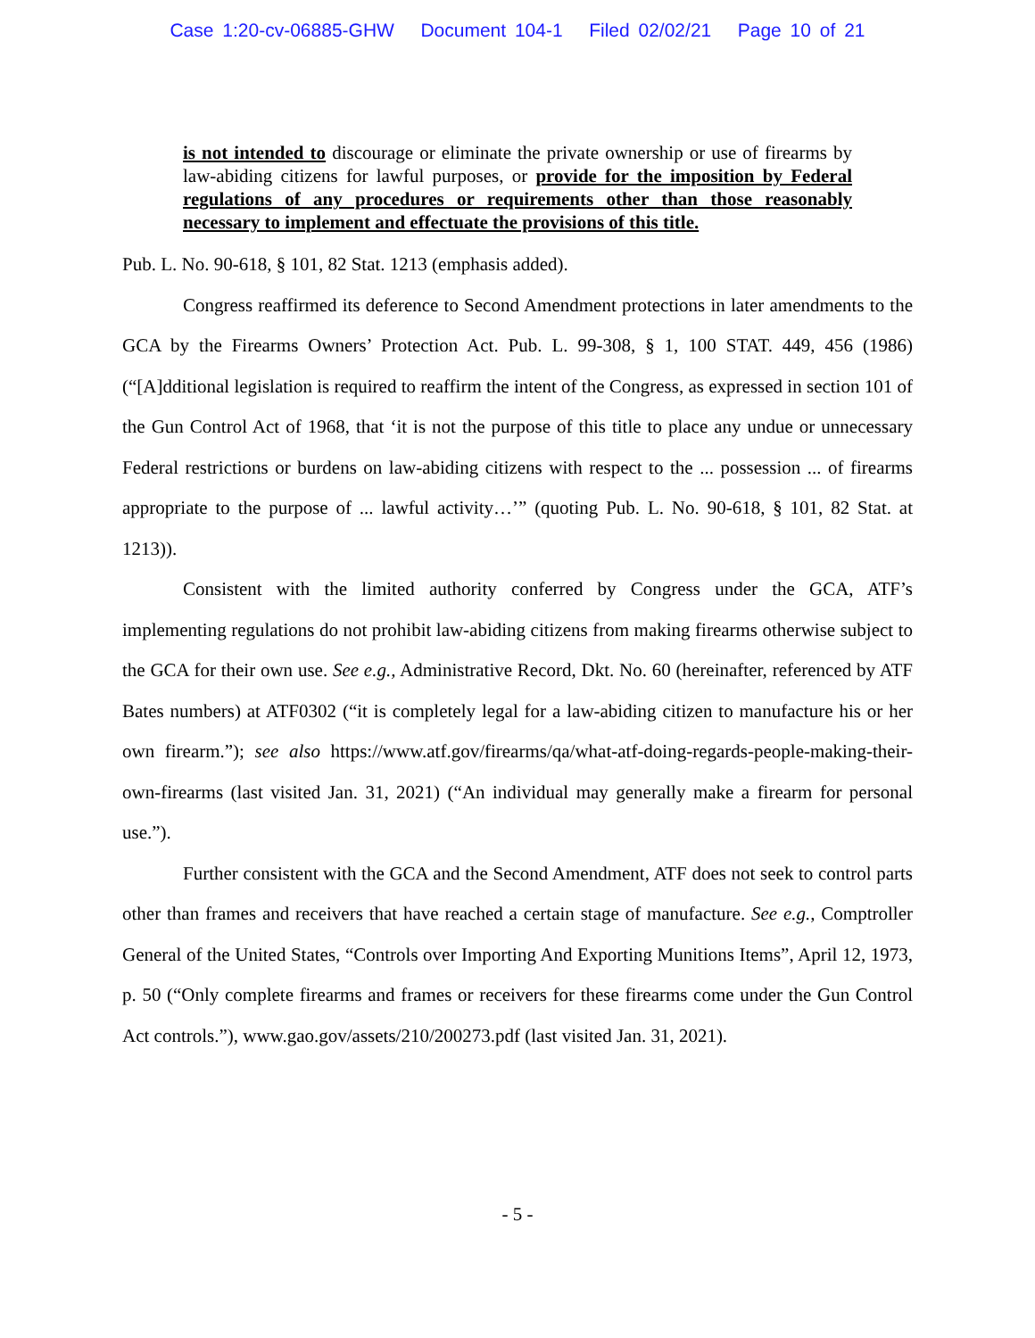Case 1:20-cv-06885-GHW Document 104-1 Filed 02/02/21 Page 10 of 21
is not intended to discourage or eliminate the private ownership or use of firearms by law-abiding citizens for lawful purposes, or provide for the imposition by Federal regulations of any procedures or requirements other than those reasonably necessary to implement and effectuate the provisions of this title.
Pub. L. No. 90-618, § 101, 82 Stat. 1213 (emphasis added).
Congress reaffirmed its deference to Second Amendment protections in later amendments to the GCA by the Firearms Owners’ Protection Act. Pub. L. 99-308, § 1, 100 STAT. 449, 456 (1986) (“[A]dditional legislation is required to reaffirm the intent of the Congress, as expressed in section 101 of the Gun Control Act of 1968, that ‘it is not the purpose of this title to place any undue or unnecessary Federal restrictions or burdens on law-abiding citizens with respect to the ... possession ... of firearms appropriate to the purpose of ... lawful activity…’” (quoting Pub. L. No. 90-618, § 101, 82 Stat. at 1213)).
Consistent with the limited authority conferred by Congress under the GCA, ATF’s implementing regulations do not prohibit law-abiding citizens from making firearms otherwise subject to the GCA for their own use. See e.g., Administrative Record, Dkt. No. 60 (hereinafter, referenced by ATF Bates numbers) at ATF0302 (“it is completely legal for a law-abiding citizen to manufacture his or her own firearm.”); see also https://www.atf.gov/firearms/qa/what-atf-doing-regards-people-making-their-own-firearms (last visited Jan. 31, 2021) (“An individual may generally make a firearm for personal use.”).
Further consistent with the GCA and the Second Amendment, ATF does not seek to control parts other than frames and receivers that have reached a certain stage of manufacture. See e.g., Comptroller General of the United States, “Controls over Importing And Exporting Munitions Items”, April 12, 1973, p. 50 (“Only complete firearms and frames or receivers for these firearms come under the Gun Control Act controls.”), www.gao.gov/assets/210/200273.pdf (last visited Jan. 31, 2021).
- 5 -